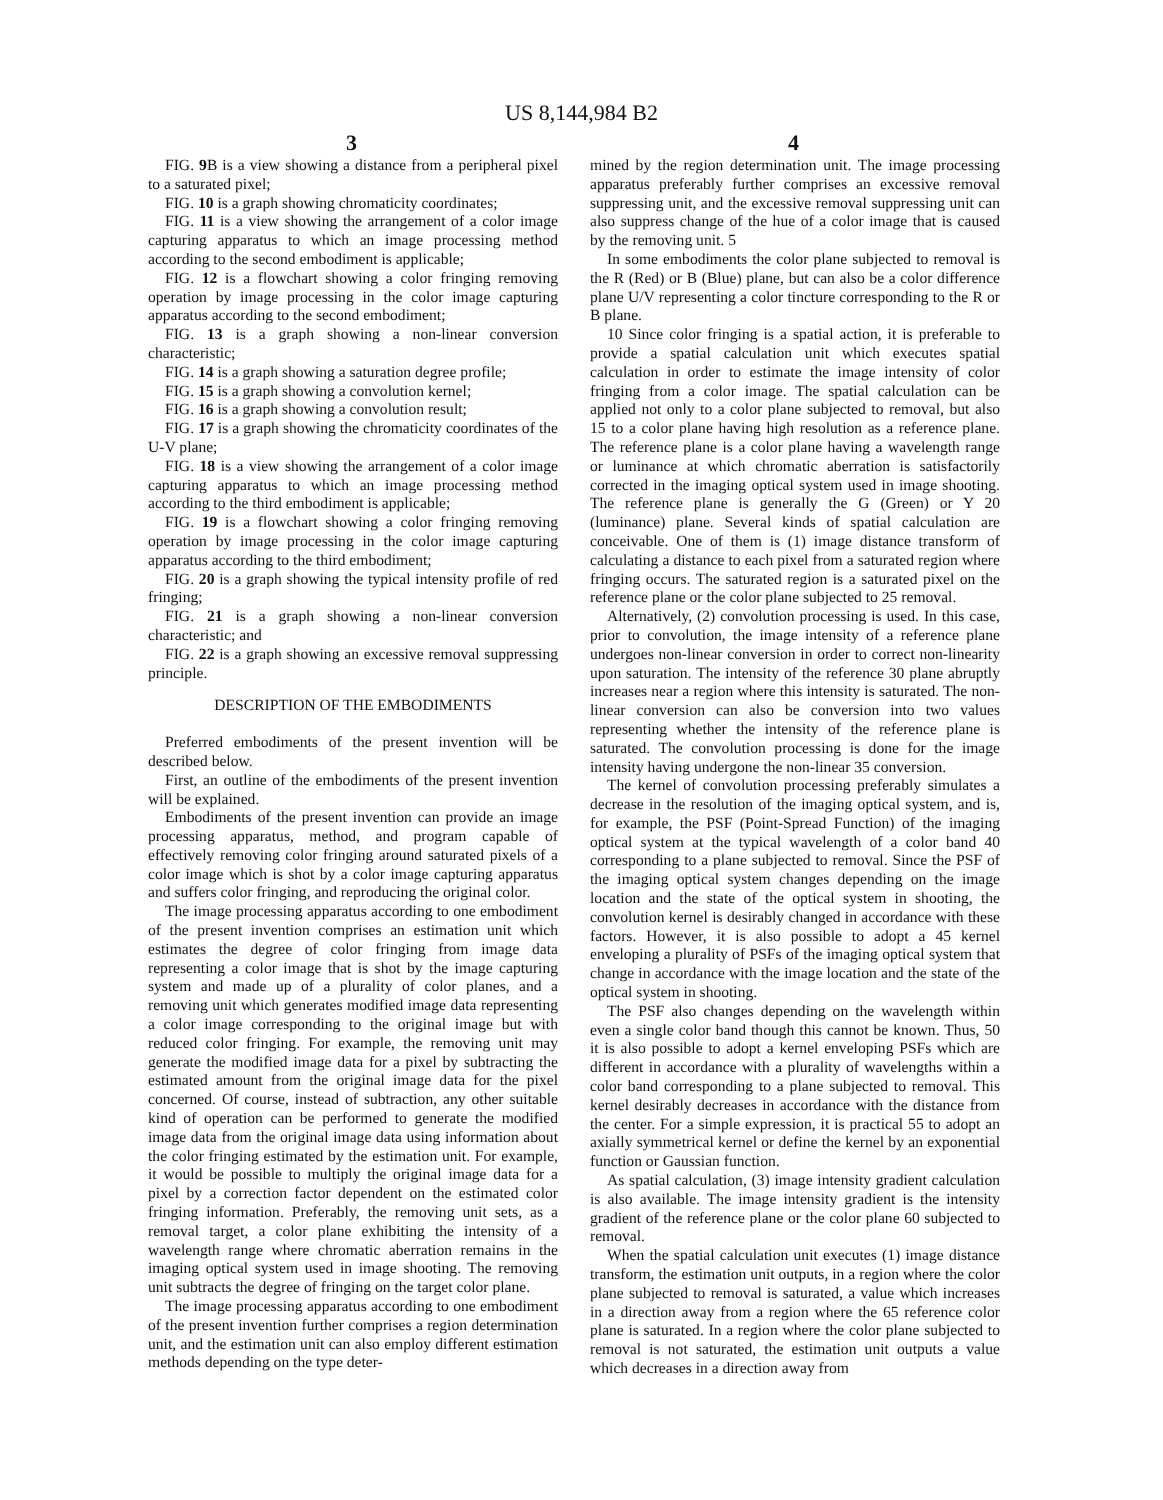US 8,144,984 B2
3 4
FIG. 9 B is a view showing a distance from a peripheral pixel to a saturated pixel;
FIG. 10 is a graph showing chromaticity coordinates;
FIG. 11 is a view showing the arrangement of a color image capturing apparatus to which an image processing method according to the second embodiment is applicable;
FIG. 12 is a flowchart showing a color fringing removing operation by image processing in the color image capturing apparatus according to the second embodiment;
FIG. 13 is a graph showing a non-linear conversion characteristic;
FIG. 14 is a graph showing a saturation degree profile;
FIG. 15 is a graph showing a convolution kernel;
FIG. 16 is a graph showing a convolution result;
FIG. 17 is a graph showing the chromaticity coordinates of the U-V plane;
FIG. 18 is a view showing the arrangement of a color image capturing apparatus to which an image processing method according to the third embodiment is applicable;
FIG. 19 is a flowchart showing a color fringing removing operation by image processing in the color image capturing apparatus according to the third embodiment;
FIG. 20 is a graph showing the typical intensity profile of red fringing;
FIG. 21 is a graph showing a non-linear conversion characteristic; and
FIG. 22 is a graph showing an excessive removal suppressing principle.
DESCRIPTION OF THE EMBODIMENTS
Preferred embodiments of the present invention will be described below.
First, an outline of the embodiments of the present invention will be explained.
Embodiments of the present invention can provide an image processing apparatus, method, and program capable of effectively removing color fringing around saturated pixels of a color image which is shot by a color image capturing apparatus and suffers color fringing, and reproducing the original color.
The image processing apparatus according to one embodiment of the present invention comprises an estimation unit which estimates the degree of color fringing from image data representing a color image that is shot by the image capturing system and made up of a plurality of color planes, and a removing unit which generates modified image data representing a color image corresponding to the original image but with reduced color fringing. For example, the removing unit may generate the modified image data for a pixel by subtracting the estimated amount from the original image data for the pixel concerned. Of course, instead of subtraction, any other suitable kind of operation can be performed to generate the modified image data from the original image data using information about the color fringing estimated by the estimation unit. For example, it would be possible to multiply the original image data for a pixel by a correction factor dependent on the estimated color fringing information. Preferably, the removing unit sets, as a removal target, a color plane exhibiting the intensity of a wavelength range where chromatic aberration remains in the imaging optical system used in image shooting. The removing unit subtracts the degree of fringing on the target color plane.
The image processing apparatus according to one embodiment of the present invention further comprises a region determination unit, and the estimation unit can also employ different estimation methods depending on the type deter-
mined by the region determination unit. The image processing apparatus preferably further comprises an excessive removal suppressing unit, and the excessive removal suppressing unit can also suppress change of the hue of a color image that is caused by the removing unit. 5
In some embodiments the color plane subjected to removal is the R (Red) or B (Blue) plane, but can also be a color difference plane U/V representing a color tincture corresponding to the R or B plane.
10 Since color fringing is a spatial action, it is preferable to provide a spatial calculation unit which executes spatial calculation in order to estimate the image intensity of color fringing from a color image. The spatial calculation can be applied not only to a color plane subjected to removal, but also 15 to a color plane having high resolution as a reference plane. The reference plane is a color plane having a wavelength range or luminance at which chromatic aberration is satisfactorily corrected in the imaging optical system used in image shooting. The reference plane is generally the G (Green) or Y 20 (luminance) plane. Several kinds of spatial calculation are conceivable. One of them is (1) image distance transform of calculating a distance to each pixel from a saturated region where fringing occurs. The saturated region is a saturated pixel on the reference plane or the color plane subjected to 25 removal.
Alternatively, (2) convolution processing is used. In this case, prior to convolution, the image intensity of a reference plane undergoes non-linear conversion in order to correct non-linearity upon saturation. The intensity of the reference 30 plane abruptly increases near a region where this intensity is saturated. The non-linear conversion can also be conversion into two values representing whether the intensity of the reference plane is saturated. The convolution processing is done for the image intensity having undergone the non-linear 35 conversion.
The kernel of convolution processing preferably simulates a decrease in the resolution of the imaging optical system, and is, for example, the PSF (Point-Spread Function) of the imaging optical system at the typical wavelength of a color band 40 corresponding to a plane subjected to removal. Since the PSF of the imaging optical system changes depending on the image location and the state of the optical system in shooting, the convolution kernel is desirably changed in accordance with these factors. However, it is also possible to adopt a 45 kernel enveloping a plurality of PSFs of the imaging optical system that change in accordance with the image location and the state of the optical system in shooting.
The PSF also changes depending on the wavelength within even a single color band though this cannot be known. Thus, 50 it is also possible to adopt a kernel enveloping PSFs which are different in accordance with a plurality of wavelengths within a color band corresponding to a plane subjected to removal. This kernel desirably decreases in accordance with the distance from the center. For a simple expression, it is practical 55 to adopt an axially symmetrical kernel or define the kernel by an exponential function or Gaussian function.
As spatial calculation, (3) image intensity gradient calculation is also available. The image intensity gradient is the intensity gradient of the reference plane or the color plane 60 subjected to removal.
When the spatial calculation unit executes (1) image distance transform, the estimation unit outputs, in a region where the color plane subjected to removal is saturated, a value which increases in a direction away from a region where the 65 reference color plane is saturated. In a region where the color plane subjected to removal is not saturated, the estimation unit outputs a value which decreases in a direction away from